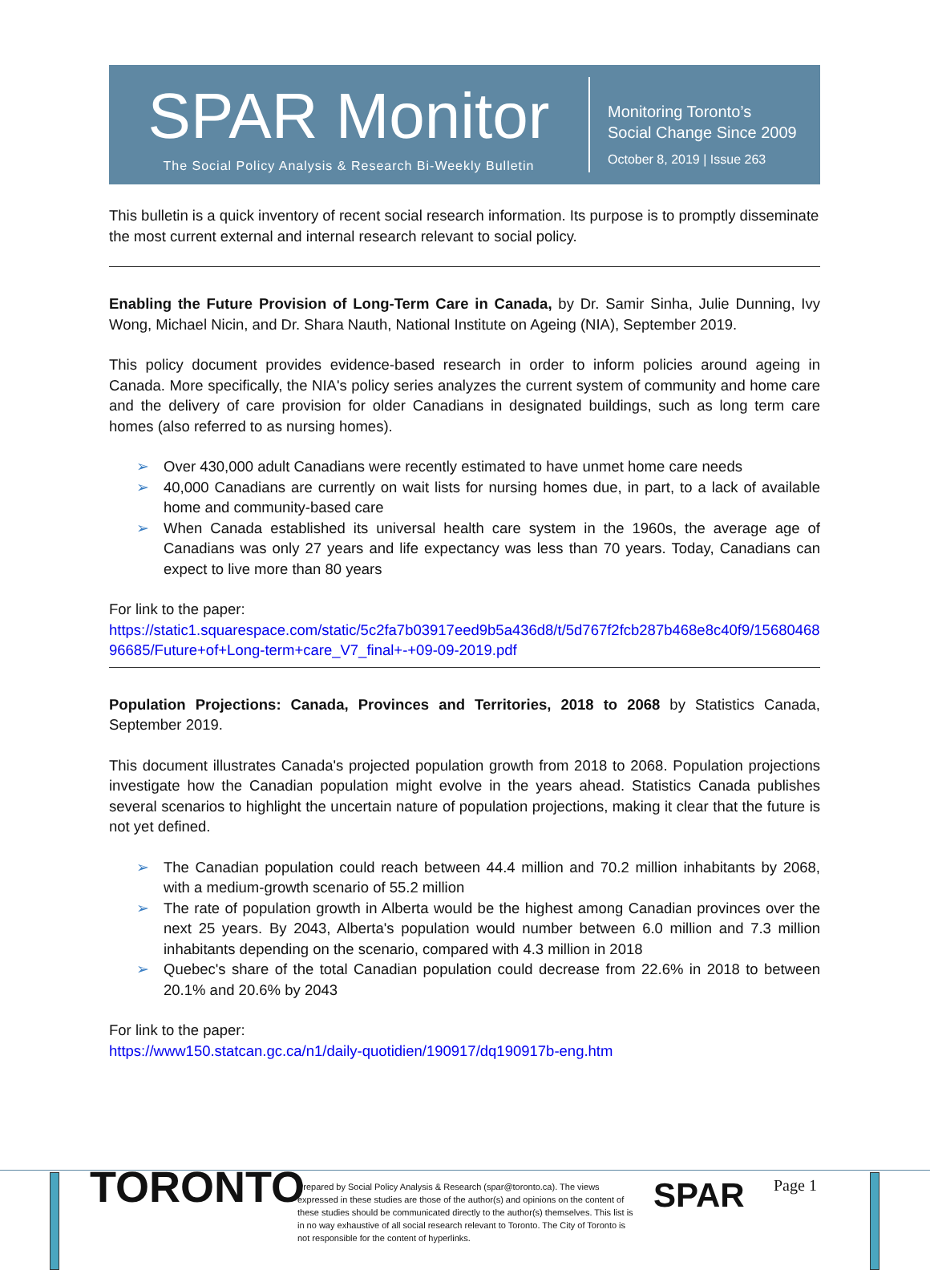SPAR Monitor
The Social Policy Analysis & Research Bi-Weekly Bulletin
Monitoring Toronto’s
Social Change Since 2009
October 8, 2019 | Issue 263
This bulletin is a quick inventory of recent social research information. Its purpose is to promptly disseminate the most current external and internal research relevant to social policy.
Enabling the Future Provision of Long-Term Care in Canada, by Dr. Samir Sinha, Julie Dunning, Ivy Wong, Michael Nicin, and Dr. Shara Nauth, National Institute on Ageing (NIA), September 2019.
This policy document provides evidence-based research in order to inform policies around ageing in Canada. More specifically, the NIA's policy series analyzes the current system of community and home care and the delivery of care provision for older Canadians in designated buildings, such as long term care homes (also referred to as nursing homes).
➢ Over 430,000 adult Canadians were recently estimated to have unmet home care needs
➢ 40,000 Canadians are currently on wait lists for nursing homes due, in part, to a lack of available home and community-based care
➢ When Canada established its universal health care system in the 1960s, the average age of Canadians was only 27 years and life expectancy was less than 70 years. Today, Canadians can expect to live more than 80 years
For link to the paper:
https://static1.squarespace.com/static/5c2fa7b03917eed9b5a436d8/t/5d767f2fcb287b468e8c40f9/1568046896685/Future+of+Long-term+care_V7_final+-+09-09-2019.pdf
Population Projections: Canada, Provinces and Territories, 2018 to 2068 by Statistics Canada, September 2019.
This document illustrates Canada's projected population growth from 2018 to 2068. Population projections investigate how the Canadian population might evolve in the years ahead. Statistics Canada publishes several scenarios to highlight the uncertain nature of population projections, making it clear that the future is not yet defined.
➢ The Canadian population could reach between 44.4 million and 70.2 million inhabitants by 2068, with a medium-growth scenario of 55.2 million
➢ The rate of population growth in Alberta would be the highest among Canadian provinces over the next 25 years. By 2043, Alberta's population would number between 6.0 million and 7.3 million inhabitants depending on the scenario, compared with 4.3 million in 2018
➢ Quebec's share of the total Canadian population could decrease from 22.6% in 2018 to between 20.1% and 20.6% by 2043
For link to the paper:
https://www150.statcan.gc.ca/n1/daily-quotidien/190917/dq190917b-eng.htm
TORONTO
Prepared by Social Policy Analysis & Research (spar@toronto.ca). The views expressed in these studies are those of the author(s) and opinions on the content of these studies should be communicated directly to the author(s) themselves. This list is in no way exhaustive of all social research relevant to Toronto. The City of Toronto is not responsible for the content of hyperlinks.
SPAR
Page 1